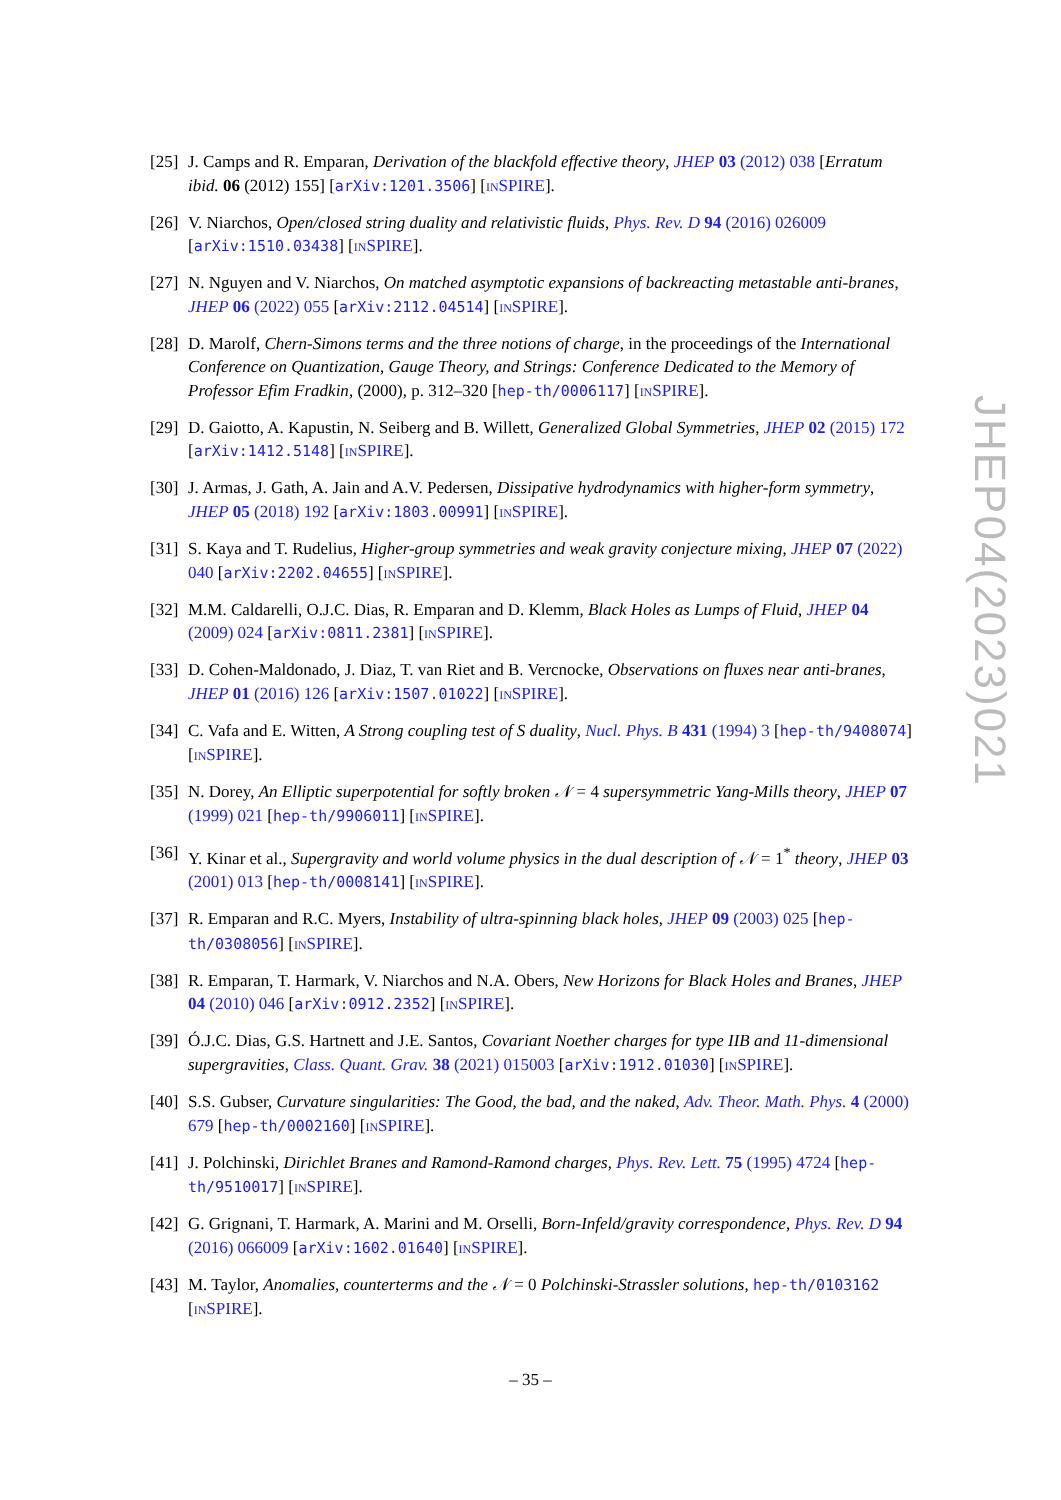[25]
J. Camps and R. Emparan, Derivation of the blackfold effective theory, JHEP 03 (2012) 038 [Erratum ibid. 06 (2012) 155] [arXiv:1201.3506] [INSPIRE].
[26]
V. Niarchos, Open/closed string duality and relativistic fluids, Phys. Rev. D 94 (2016) 026009 [arXiv:1510.03438] [INSPIRE].
[27]
N. Nguyen and V. Niarchos, On matched asymptotic expansions of backreacting metastable anti-branes, JHEP 06 (2022) 055 [arXiv:2112.04514] [INSPIRE].
[28]
D. Marolf, Chern-Simons terms and the three notions of charge, in the proceedings of the International Conference on Quantization, Gauge Theory, and Strings: Conference Dedicated to the Memory of Professor Efim Fradkin, (2000), p. 312–320 [hep-th/0006117] [INSPIRE].
[29]
D. Gaiotto, A. Kapustin, N. Seiberg and B. Willett, Generalized Global Symmetries, JHEP 02 (2015) 172 [arXiv:1412.5148] [INSPIRE].
[30]
J. Armas, J. Gath, A. Jain and A.V. Pedersen, Dissipative hydrodynamics with higher-form symmetry, JHEP 05 (2018) 192 [arXiv:1803.00991] [INSPIRE].
[31]
S. Kaya and T. Rudelius, Higher-group symmetries and weak gravity conjecture mixing, JHEP 07 (2022) 040 [arXiv:2202.04655] [INSPIRE].
[32]
M.M. Caldarelli, O.J.C. Dias, R. Emparan and D. Klemm, Black Holes as Lumps of Fluid, JHEP 04 (2009) 024 [arXiv:0811.2381] [INSPIRE].
[33]
D. Cohen-Maldonado, J. Diaz, T. van Riet and B. Vercnocke, Observations on fluxes near anti-branes, JHEP 01 (2016) 126 [arXiv:1507.01022] [INSPIRE].
[34]
C. Vafa and E. Witten, A Strong coupling test of S duality, Nucl. Phys. B 431 (1994) 3 [hep-th/9408074] [INSPIRE].
[35]
N. Dorey, An Elliptic superpotential for softly broken 𝒩 = 4 supersymmetric Yang-Mills theory, JHEP 07 (1999) 021 [hep-th/9906011] [INSPIRE].
[36]
Y. Kinar et al., Supergravity and world volume physics in the dual description of 𝒩 = 1<sup>*</sup> theory, JHEP 03 (2001) 013 [hep-th/0008141] [INSPIRE].
[37]
R. Emparan and R.C. Myers, Instability of ultra-spinning black holes, JHEP 09 (2003) 025 [hep-th/0308056] [INSPIRE].
[38]
R. Emparan, T. Harmark, V. Niarchos and N.A. Obers, New Horizons for Black Holes and Branes, JHEP 04 (2010) 046 [arXiv:0912.2352] [INSPIRE].
[39]
Ó.J.C. Dias, G.S. Hartnett and J.E. Santos, Covariant Noether charges for type IIB and 11-dimensional supergravities, Class. Quant. Grav. 38 (2021) 015003 [arXiv:1912.01030] [INSPIRE].
[40]
S.S. Gubser, Curvature singularities: The Good, the bad, and the naked, Adv. Theor. Math. Phys. 4 (2000) 679 [hep-th/0002160] [INSPIRE].
[41]
J. Polchinski, Dirichlet Branes and Ramond-Ramond charges, Phys. Rev. Lett. 75 (1995) 4724 [hep-th/9510017] [INSPIRE].
[42]
G. Grignani, T. Harmark, A. Marini and M. Orselli, Born-Infeld/gravity correspondence, Phys. Rev. D 94 (2016) 066009 [arXiv:1602.01640] [INSPIRE].
[43]
M. Taylor, Anomalies, counterterms and the 𝒩 = 0 Polchinski-Strassler solutions, hep-th/0103162 [INSPIRE].
JHEP04(2023)021
– 35 –